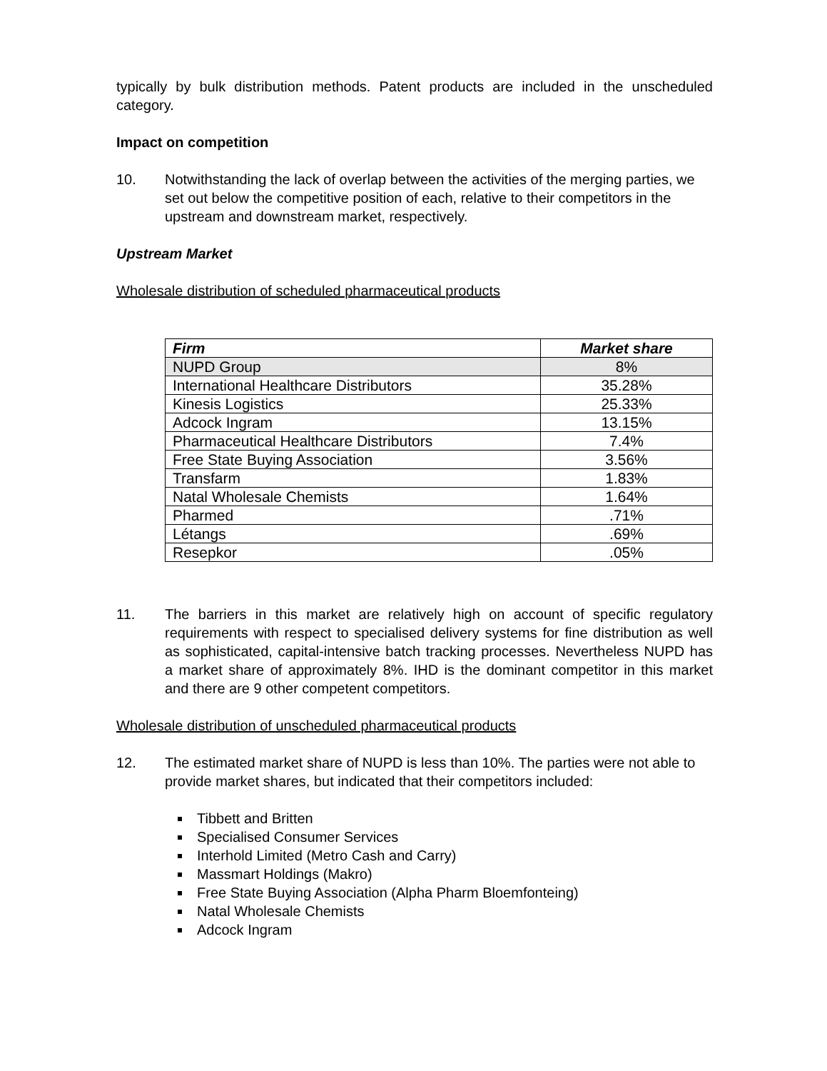typically by bulk distribution methods. Patent products are included in the unscheduled category.
Impact on competition
10. Notwithstanding the lack of overlap between the activities of the merging parties, we set out below the competitive position of each, relative to their competitors in the upstream and downstream market, respectively.
Upstream Market
Wholesale distribution of scheduled pharmaceutical products
| Firm | Market share |
| --- | --- |
| NUPD Group | 8% |
| International Healthcare Distributors | 35.28% |
| Kinesis Logistics | 25.33% |
| Adcock Ingram | 13.15% |
| Pharmaceutical Healthcare Distributors | 7.4% |
| Free State Buying Association | 3.56% |
| Transfarm | 1.83% |
| Natal Wholesale Chemists | 1.64% |
| Pharmed | .71% |
| Létangs | .69% |
| Resepkor | .05% |
11. The barriers in this market are relatively high on account of specific regulatory requirements with respect to specialised delivery systems for fine distribution as well as sophisticated, capital-intensive batch tracking processes. Nevertheless NUPD has a market share of approximately 8%. IHD is the dominant competitor in this market and there are 9 other competent competitors.
Wholesale distribution of unscheduled pharmaceutical products
12. The estimated market share of NUPD is less than 10%. The parties were not able to provide market shares, but indicated that their competitors included:
Tibbett and Britten
Specialised Consumer Services
Interhold Limited (Metro Cash and Carry)
Massmart Holdings (Makro)
Free State Buying Association (Alpha Pharm Bloemfonteing)
Natal Wholesale Chemists
Adcock Ingram